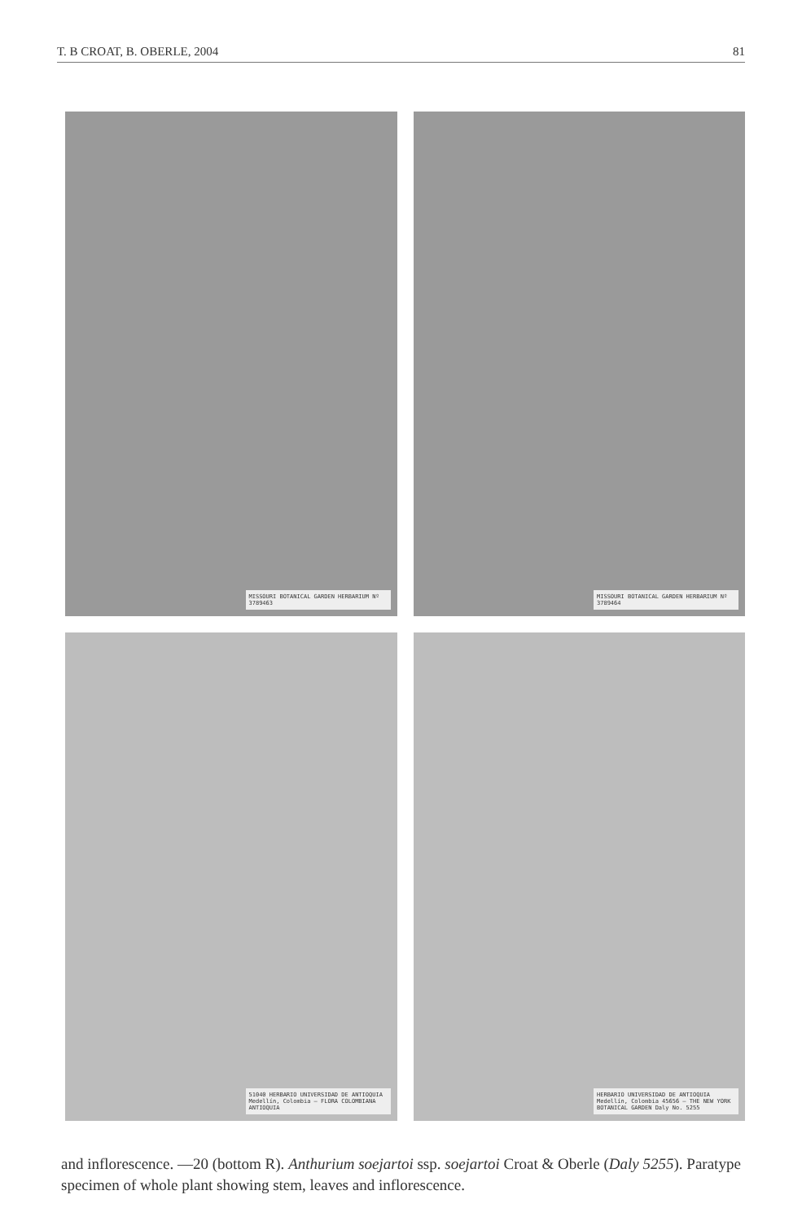T. B CROAT, B. OBERLE, 2004 81
MISSOURI BOTANICAL GARDEN HERBARIUM Nº 3789463
MISSOURI BOTANICAL GARDEN HERBARIUM Nº 3789464
51040 HERBARIO UNIVERSIDAD DE ANTIOQUIA Medellín, Colombia — FLORA COLOMBIANA ANTIOQUIA
HERBARIO UNIVERSIDAD DE ANTIOQUIA Medellín, Colombia 45656 — THE NEW YORK BOTANICAL GARDEN Daly No. 5255
and inflorescence. —20 (bottom R). Anthurium soejartoi ssp. soejartoi Croat & Oberle (Daly 5255). Paratype specimen of whole plant showing stem, leaves and inflorescence.